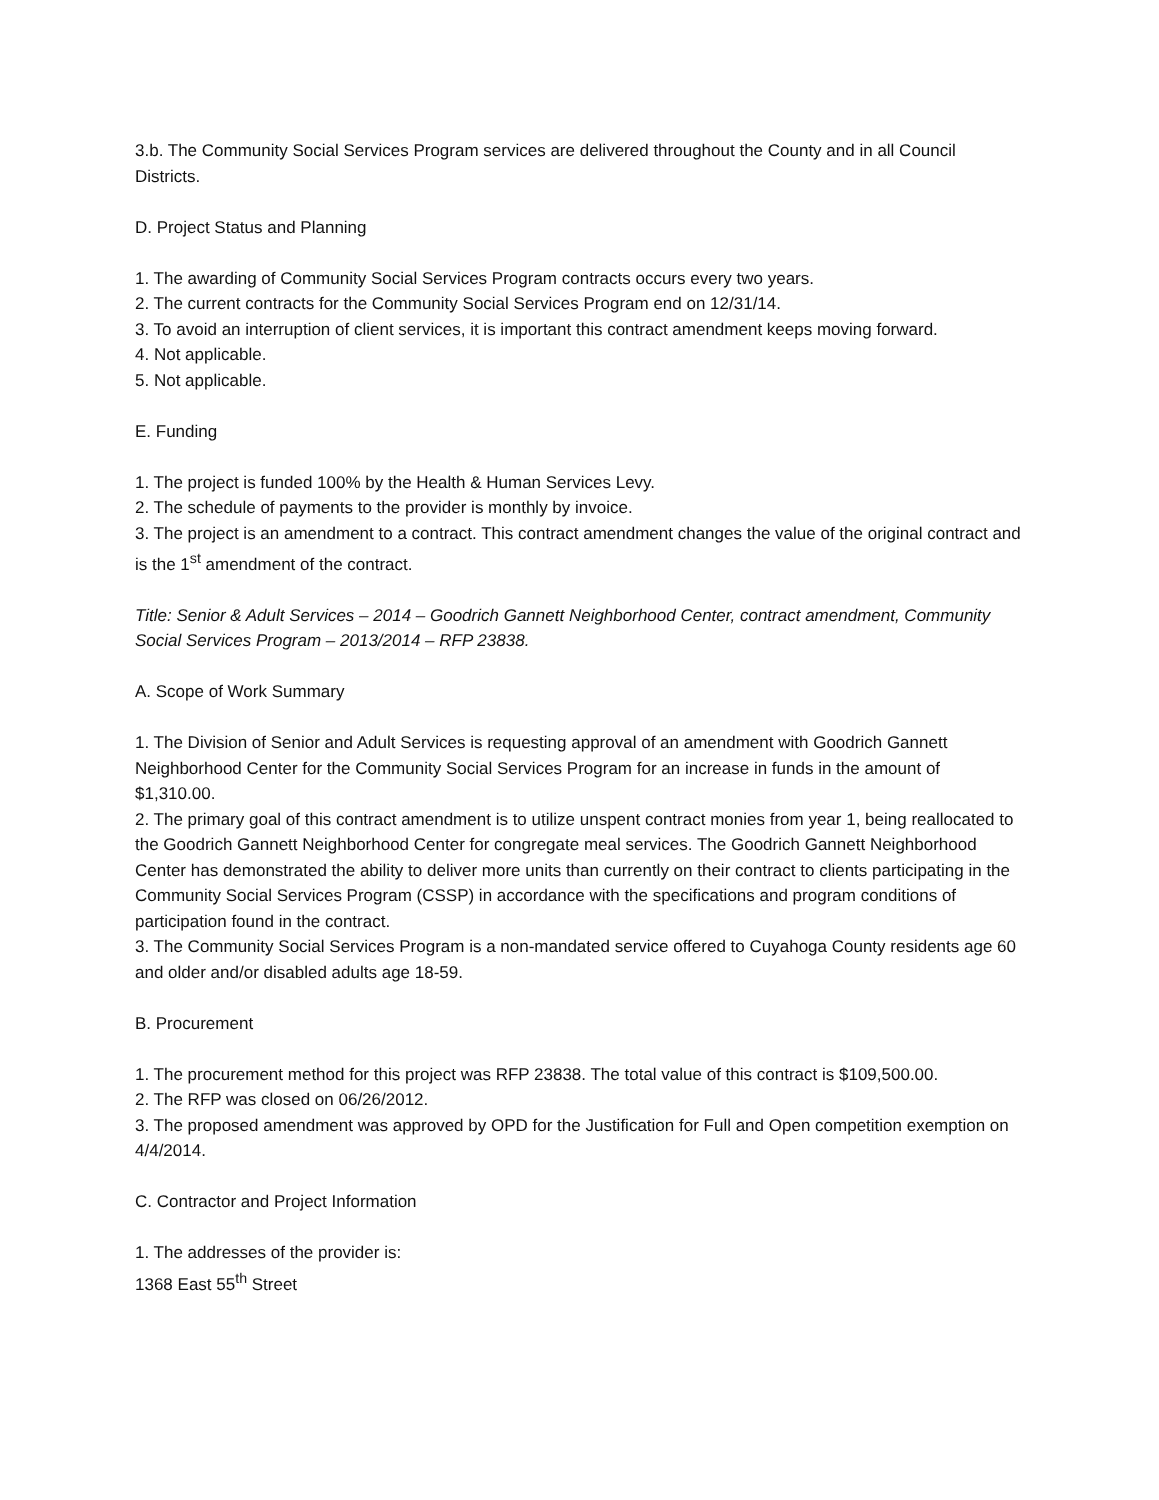3.b. The Community Social Services Program services are delivered throughout the County and in all Council Districts.
D. Project Status and Planning
1. The awarding of Community Social Services Program contracts occurs every two years.
2. The current contracts for the Community Social Services Program end on 12/31/14.
3. To avoid an interruption of client services, it is important this contract amendment keeps moving forward.
4. Not applicable.
5. Not applicable.
E. Funding
1. The project is funded 100% by the Health & Human Services Levy.
2. The schedule of payments to the provider is monthly by invoice.
3. The project is an amendment to a contract. This contract amendment changes the value of the original contract and is the 1<sup>st</sup> amendment of the contract.
Title: Senior & Adult Services – 2014 – Goodrich Gannett Neighborhood Center, contract amendment, Community Social Services Program – 2013/2014 – RFP 23838.
A. Scope of Work Summary
1. The Division of Senior and Adult Services is requesting approval of an amendment with Goodrich Gannett Neighborhood Center for the Community Social Services Program for an increase in funds in the amount of $1,310.00.
2. The primary goal of this contract amendment is to utilize unspent contract monies from year 1, being reallocated to the Goodrich Gannett Neighborhood Center for congregate meal services. The Goodrich Gannett Neighborhood Center has demonstrated the ability to deliver more units than currently on their contract to clients participating in the Community Social Services Program (CSSP) in accordance with the specifications and program conditions of participation found in the contract.
3. The Community Social Services Program is a non-mandated service offered to Cuyahoga County residents age 60 and older and/or disabled adults age 18-59.
B. Procurement
1. The procurement method for this project was RFP 23838. The total value of this contract is $109,500.00.
2. The RFP was closed on 06/26/2012.
3. The proposed amendment was approved by OPD for the Justification for Full and Open competition exemption on 4/4/2014.
C. Contractor and Project Information
1. The addresses of the provider is:
1368 East 55<sup>th</sup> Street